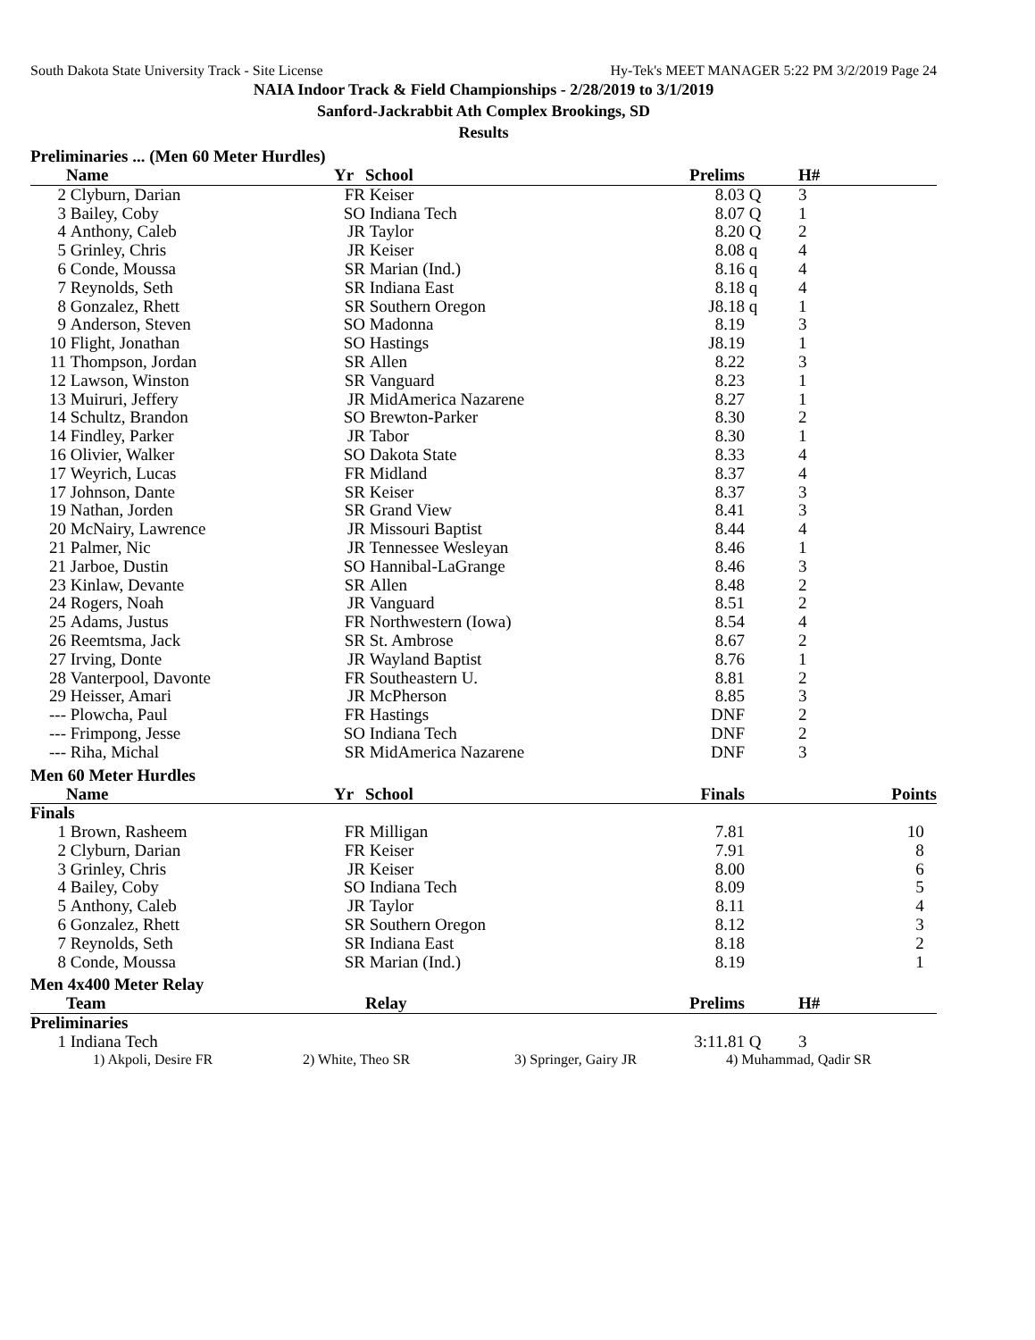South Dakota State University Track - Site License Hy-Tek's MEET MANAGER 5:22 PM 3/2/2019 Page 24
NAIA Indoor Track & Field Championships - 2/28/2019 to 3/1/2019
Sanford-Jackrabbit Ath Complex Brookings, SD
Results
Preliminaries ... (Men 60 Meter Hurdles)
| | Name | Yr | School | Prelims | | H# | |
| --- | --- | --- | --- | --- | --- | --- | --- |
| 2 | Clyburn, Darian | FR | Keiser | 8.03 | Q | 3 | |
| 3 | Bailey, Coby | SO | Indiana Tech | 8.07 | Q | 1 | |
| 4 | Anthony, Caleb | JR | Taylor | 8.20 | Q | 2 | |
| 5 | Grinley, Chris | JR | Keiser | 8.08 | q | 4 | |
| 6 | Conde, Moussa | SR | Marian (Ind.) | 8.16 | q | 4 | |
| 7 | Reynolds, Seth | SR | Indiana East | 8.18 | q | 4 | |
| 8 | Gonzalez, Rhett | SR | Southern Oregon | J8.18 | q | 1 | |
| 9 | Anderson, Steven | SO | Madonna | 8.19 | | 3 | |
| 10 | Flight, Jonathan | SO | Hastings | J8.19 | | 1 | |
| 11 | Thompson, Jordan | SR | Allen | 8.22 | | 3 | |
| 12 | Lawson, Winston | SR | Vanguard | 8.23 | | 1 | |
| 13 | Muiruri, Jeffery | JR | MidAmerica Nazarene | 8.27 | | 1 | |
| 14 | Schultz, Brandon | SO | Brewton-Parker | 8.30 | | 2 | |
| 14 | Findley, Parker | JR | Tabor | 8.30 | | 1 | |
| 16 | Olivier, Walker | SO | Dakota State | 8.33 | | 4 | |
| 17 | Weyrich, Lucas | FR | Midland | 8.37 | | 4 | |
| 17 | Johnson, Dante | SR | Keiser | 8.37 | | 3 | |
| 19 | Nathan, Jorden | SR | Grand View | 8.41 | | 3 | |
| 20 | McNairy, Lawrence | JR | Missouri Baptist | 8.44 | | 4 | |
| 21 | Palmer, Nic | JR | Tennessee Wesleyan | 8.46 | | 1 | |
| 21 | Jarboe, Dustin | SO | Hannibal-LaGrange | 8.46 | | 3 | |
| 23 | Kinlaw, Devante | SR | Allen | 8.48 | | 2 | |
| 24 | Rogers, Noah | JR | Vanguard | 8.51 | | 2 | |
| 25 | Adams, Justus | FR | Northwestern (Iowa) | 8.54 | | 4 | |
| 26 | Reemtsma, Jack | SR | St. Ambrose | 8.67 | | 2 | |
| 27 | Irving, Donte | JR | Wayland Baptist | 8.76 | | 1 | |
| 28 | Vanterpool, Davonte | FR | Southeastern U. | 8.81 | | 2 | |
| 29 | Heisser, Amari | JR | McPherson | 8.85 | | 3 | |
| --- | Plowcha, Paul | FR | Hastings | DNF | | 2 | |
| --- | Frimpong, Jesse | SO | Indiana Tech | DNF | | 2 | |
| --- | Riha, Michal | SR | MidAmerica Nazarene | DNF | | 3 | |
Men 60 Meter Hurdles
| | Name | Yr | School | Finals | Points |
| --- | --- | --- | --- | --- | --- |
| Finals | | | | | |
| 1 | Brown, Rasheem | FR | Milligan | 7.81 | 10 |
| 2 | Clyburn, Darian | FR | Keiser | 7.91 | 8 |
| 3 | Grinley, Chris | JR | Keiser | 8.00 | 6 |
| 4 | Bailey, Coby | SO | Indiana Tech | 8.09 | 5 |
| 5 | Anthony, Caleb | JR | Taylor | 8.11 | 4 |
| 6 | Gonzalez, Rhett | SR | Southern Oregon | 8.12 | 3 |
| 7 | Reynolds, Seth | SR | Indiana East | 8.18 | 2 |
| 8 | Conde, Moussa | SR | Marian (Ind.) | 8.19 | 1 |
Men 4x400 Meter Relay
| | Team | Relay | Prelims | | H# | |
| --- | --- | --- | --- | --- | --- | --- |
| Preliminaries | | | | | | |
| 1 | Indiana Tech | | 3:11.81 | Q | 3 | |
1) Akpoli, Desire FR 2) White, Theo SR 3) Springer, Gairy JR 4) Muhammad, Qadir SR